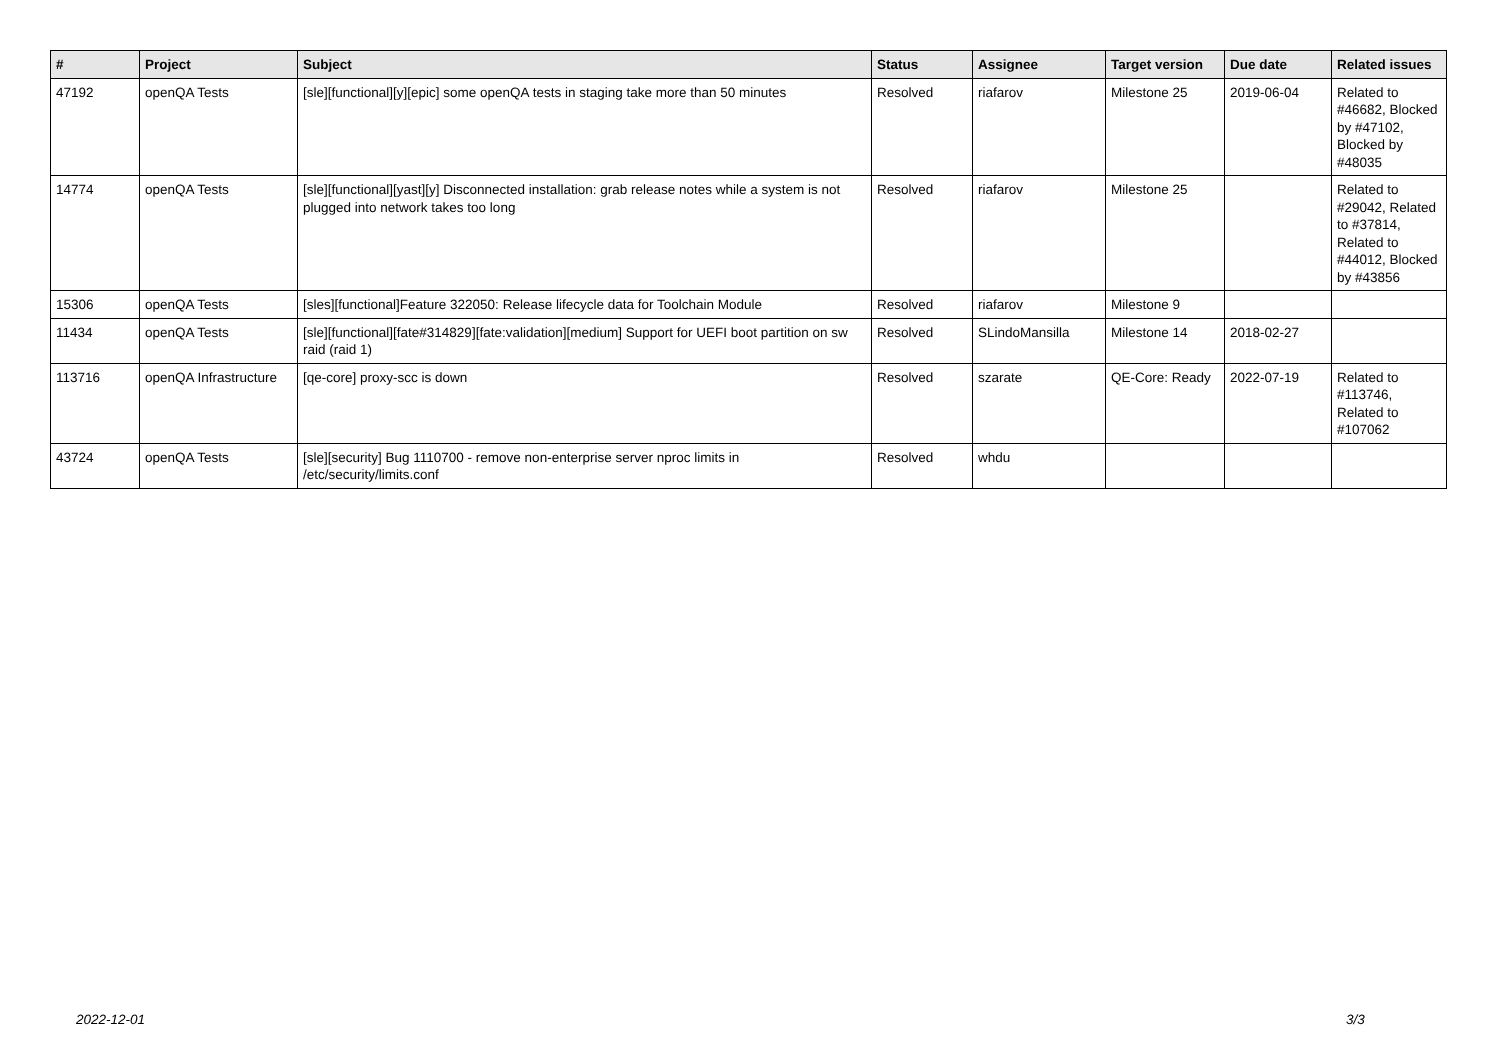| # | Project | Subject | Status | Assignee | Target version | Due date | Related issues |
| --- | --- | --- | --- | --- | --- | --- | --- |
| 47192 | openQA Tests | [sle][functional][y][epic] some openQA tests in staging take more than 50 minutes | Resolved | riafarov | Milestone 25 | 2019-06-04 | Related to #46682, Blocked by #47102, Blocked by #48035 |
| 14774 | openQA Tests | [sle][functional][yast][y] Disconnected installation: grab release notes while a system is not plugged into network takes too long | Resolved | riafarov | Milestone 25 | | Related to #29042, Related to #37814, Related to #44012, Blocked by #43856 |
| 15306 | openQA Tests | [sles][functional]Feature 322050: Release lifecycle data for Toolchain Module | Resolved | riafarov | Milestone 9 | | |
| 11434 | openQA Tests | [sle][functional][fate#314829][fate:validation][medium] Support for UEFI boot partition on sw raid (raid 1) | Resolved | SLindoMansilla | Milestone 14 | 2018-02-27 | |
| 113716 | openQA Infrastructure | [qe-core] proxy-scc is down | Resolved | szarate | QE-Core: Ready | 2022-07-19 | Related to #113746, Related to #107062 |
| 43724 | openQA Tests | [sle][security] Bug 1110700 - remove non-enterprise server nproc limits in /etc/security/limits.conf | Resolved | whdu | | | |
2022-12-01 3/3